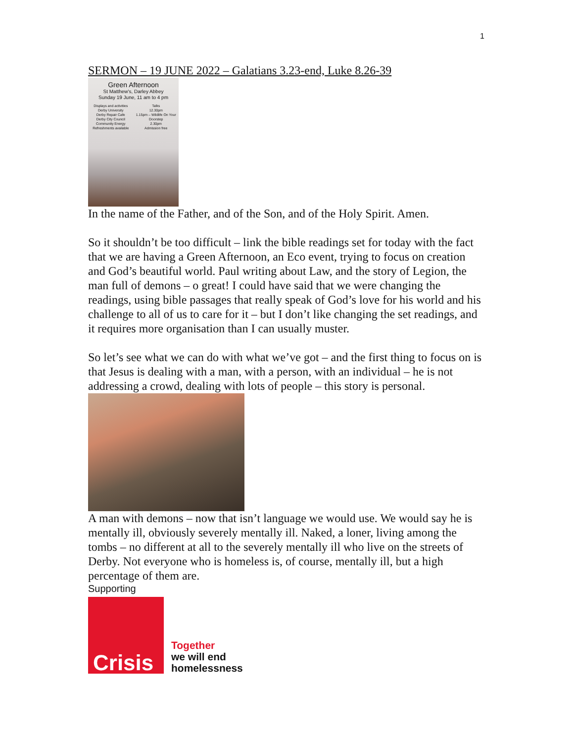1
SERMON – 19 JUNE 2022 – Galatians 3.23-end, Luke 8.26-39
Green Afternoon
St Matthew's, Darley Abbey
Sunday 19 June, 11 am to 4 pm
Displays and activities
Derby University
Derby Repair Cafe
Derby City Council
Community Energy
Refreshments available
Talks
12.30pm
1.15pm – Wildlife On Your Doorstep
2.30pm
Admission free
In the name of the Father, and of the Son, and of the Holy Spirit. Amen.
So it shouldn’t be too difficult – link the bible readings set for today with the fact that we are having a Green Afternoon, an Eco event, trying to focus on creation and God’s beautiful world. Paul writing about Law, and the story of Legion, the man full of demons – o great! I could have said that we were changing the readings, using bible passages that really speak of God’s love for his world and his challenge to all of us to care for it – but I don’t like changing the set readings, and it requires more organisation than I can usually muster.
So let’s see what we can do with what we’ve got – and the first thing to focus on is that Jesus is dealing with a man, with a person, with an individual – he is not addressing a crowd, dealing with lots of people – this story is personal.
A man with demons – now that isn’t language we would use. We would say he is mentally ill, obviously severely mentally ill. Naked, a loner, living among the tombs – no different at all to the severely mentally ill who live on the streets of Derby. Not everyone who is homeless is, of course, mentally ill, but a high percentage of them are.
Supporting
Crisis
Together
we will end
homelessness